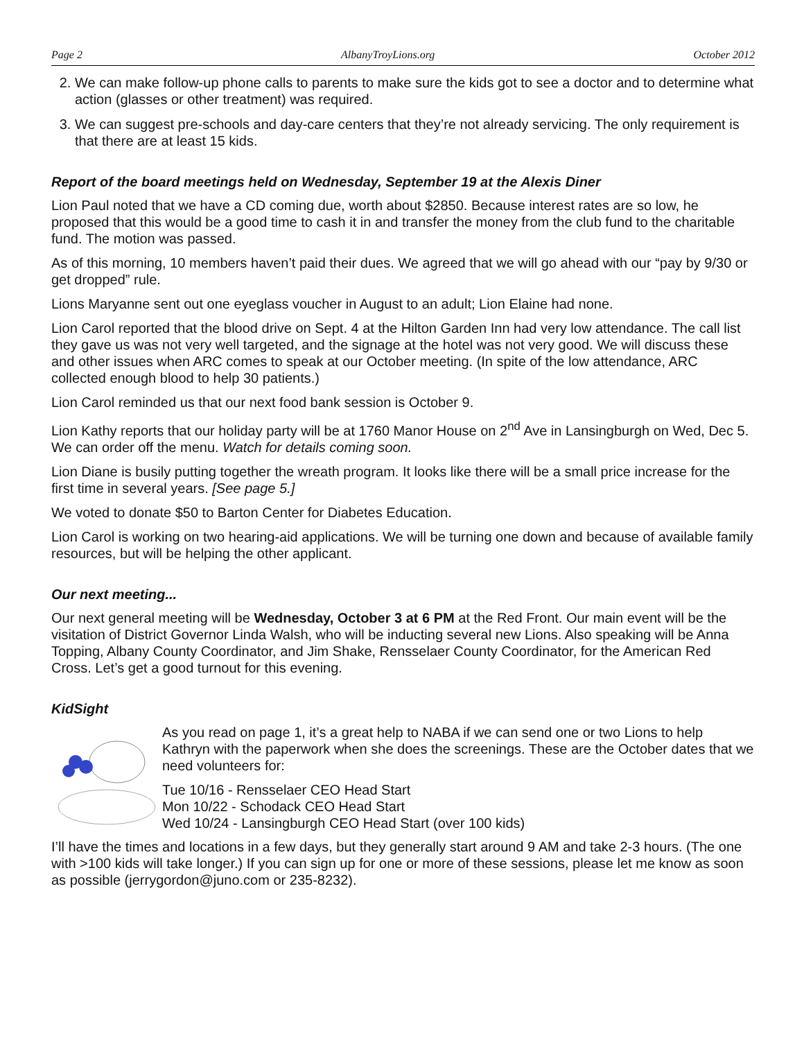Page 2 AlbanyTroyLions.org October 2012
2. We can make follow-up phone calls to parents to make sure the kids got to see a doctor and to determine what action (glasses or other treatment) was required.
3. We can suggest pre-schools and day-care centers that they’re not already servicing. The only requirement is that there are at least 15 kids.
Report of the board meetings held on Wednesday, September 19 at the Alexis Diner
Lion Paul noted that we have a CD coming due, worth about $2850. Because interest rates are so low, he proposed that this would be a good time to cash it in and transfer the money from the club fund to the charitable fund. The motion was passed.
As of this morning, 10 members haven’t paid their dues. We agreed that we will go ahead with our “pay by 9/30 or get dropped” rule.
Lions Maryanne sent out one eyeglass voucher in August to an adult; Lion Elaine had none.
Lion Carol reported that the blood drive on Sept. 4 at the Hilton Garden Inn had very low attendance. The call list they gave us was not very well targeted, and the signage at the hotel was not very good. We will discuss these and other issues when ARC comes to speak at our October meeting. (In spite of the low attendance, ARC collected enough blood to help 30 patients.)
Lion Carol reminded us that our next food bank session is October 9.
Lion Kathy reports that our holiday party will be at 1760 Manor House on 2<sup>nd</sup> Ave in Lansingburgh on Wed, Dec 5. We can order off the menu. Watch for details coming soon.
Lion Diane is busily putting together the wreath program. It looks like there will be a small price increase for the first time in several years. [See page 5.]
We voted to donate $50 to Barton Center for Diabetes Education.
Lion Carol is working on two hearing-aid applications. We will be turning one down and because of available family resources, but will be helping the other applicant.
Our next meeting...
Our next general meeting will be Wednesday, October 3 at 6 PM at the Red Front. Our main event will be the visitation of District Governor Linda Walsh, who will be inducting several new Lions. Also speaking will be Anna Topping, Albany County Coordinator, and Jim Shake, Rensselaer County Coordinator, for the American Red Cross. Let’s get a good turnout for this evening.
KidSight
As you read on page 1, it’s a great help to NABA if we can send one or two Lions to help Kathryn with the paperwork when she does the screenings. These are the October dates that we need volunteers for:
Tue 10/16 - Rensselaer CEO Head Start
Mon 10/22 - Schodack CEO Head Start
Wed 10/24 - Lansingburgh CEO Head Start (over 100 kids)
I’ll have the times and locations in a few days, but they generally start around 9 AM and take 2-3 hours. (The one with >100 kids will take longer.) If you can sign up for one or more of these sessions, please let me know as soon as possible (jerrygordon@juno.com or 235-8232).